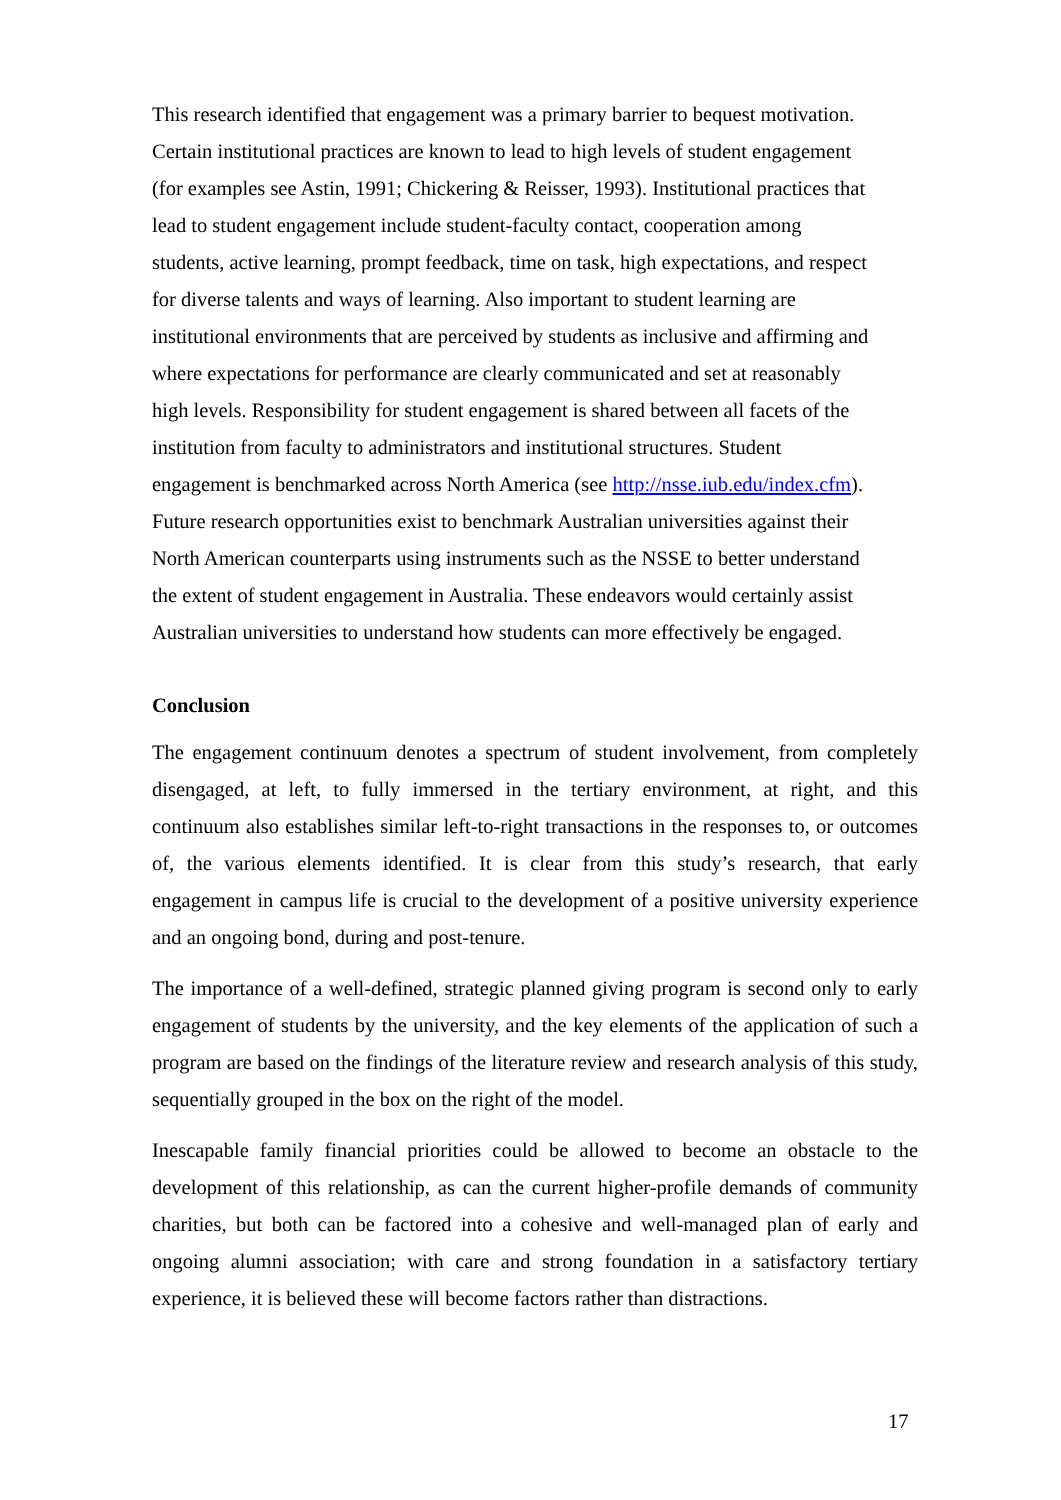This research identified that engagement was a primary barrier to bequest motivation.
Certain institutional practices are known to lead to high levels of student engagement
(for examples see Astin, 1991; Chickering & Reisser, 1993). Institutional practices that
lead to student engagement include student-faculty contact, cooperation among
students, active learning, prompt feedback, time on task, high expectations, and respect
for diverse talents and ways of learning. Also important to student learning are
institutional environments that are perceived by students as inclusive and affirming and
where expectations for performance are clearly communicated and set at reasonably
high levels. Responsibility for student engagement is shared between all facets of the
institution from faculty to administrators and institutional structures. Student
engagement is benchmarked across North America (see http://nsse.iub.edu/index.cfm).
Future research opportunities exist to benchmark Australian universities against their
North American counterparts using instruments such as the NSSE to better understand
the extent of student engagement in Australia. These endeavors would certainly assist
Australian universities to understand how students can more effectively be engaged.
Conclusion
The engagement continuum denotes a spectrum of student involvement, from completely disengaged, at left, to fully immersed in the tertiary environment, at right, and this continuum also establishes similar left-to-right transactions in the responses to, or outcomes of, the various elements identified. It is clear from this study’s research, that early engagement in campus life is crucial to the development of a positive university experience and an ongoing bond, during and post-tenure.
The importance of a well-defined, strategic planned giving program is second only to early engagement of students by the university, and the key elements of the application of such a program are based on the findings of the literature review and research analysis of this study, sequentially grouped in the box on the right of the model.
Inescapable family financial priorities could be allowed to become an obstacle to the development of this relationship, as can the current higher-profile demands of community charities, but both can be factored into a cohesive and well-managed plan of early and ongoing alumni association; with care and strong foundation in a satisfactory tertiary experience, it is believed these will become factors rather than distractions.
17